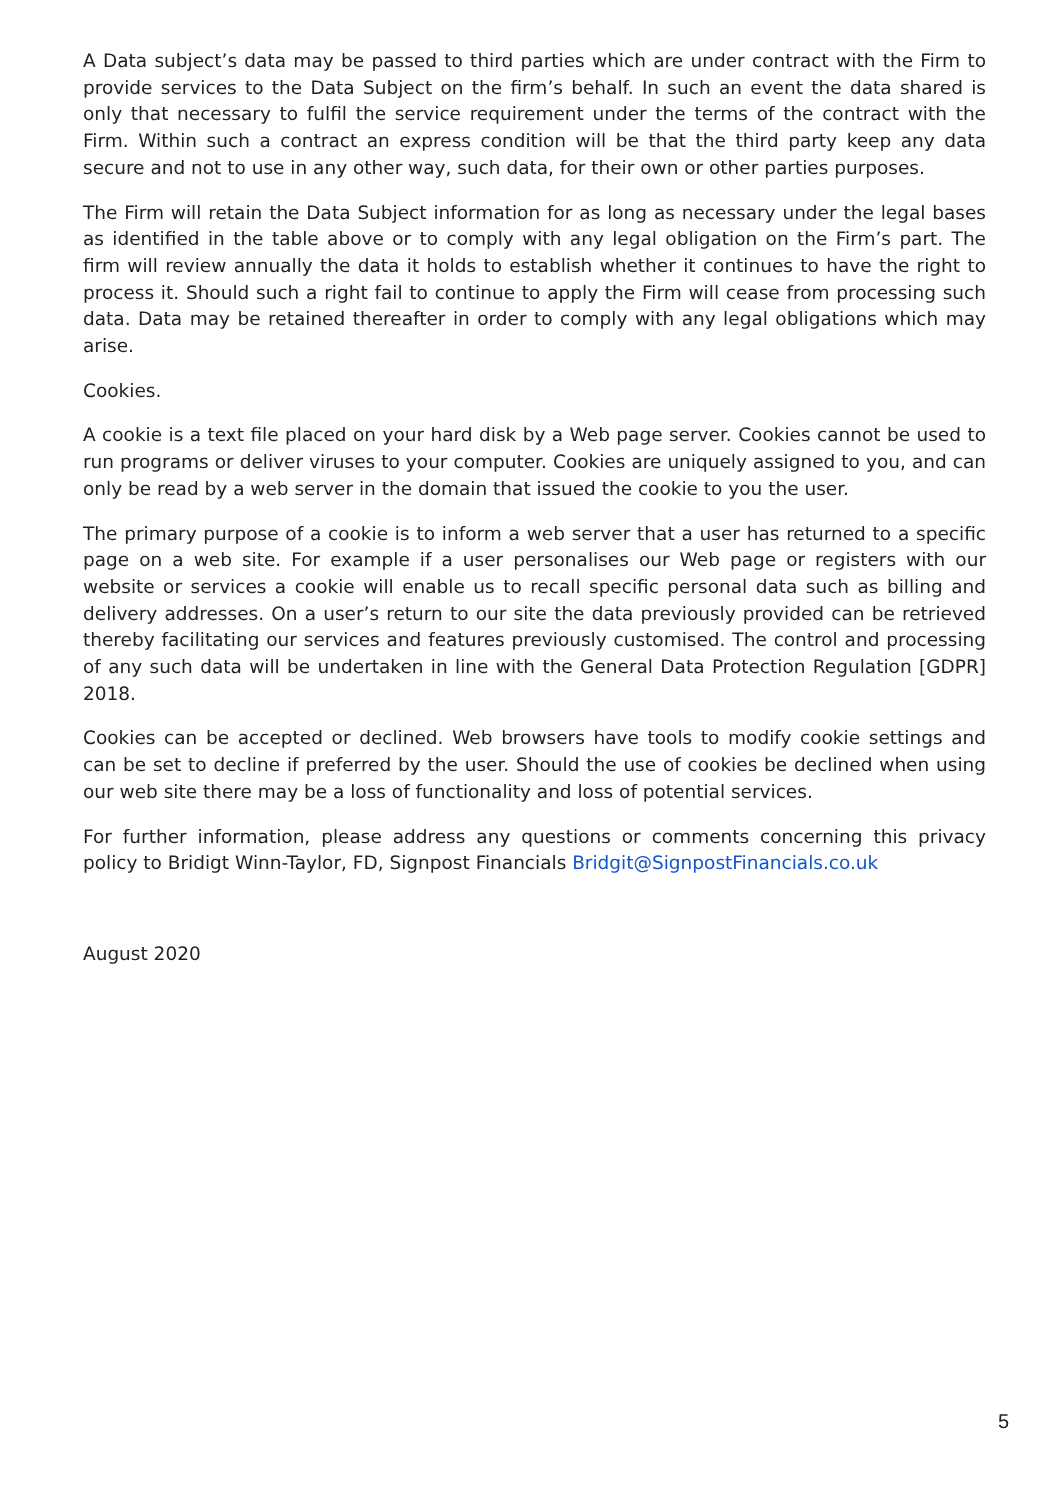A Data subject’s data may be passed to third parties which are under contract with the Firm to provide services to the Data Subject on the firm’s behalf. In such an event the data shared is only that necessary to fulfil the service requirement under the terms of the contract with the Firm. Within such a contract an express condition will be that the third party keep any data secure and not to use in any other way, such data, for their own or other parties purposes.
The Firm will retain the Data Subject information for as long as necessary under the legal bases as identified in the table above or to comply with any legal obligation on the Firm’s part. The firm will review annually the data it holds to establish whether it continues to have the right to process it. Should such a right fail to continue to apply the Firm will cease from processing such data. Data may be retained thereafter in order to comply with any legal obligations which may arise.
Cookies.
A cookie is a text file placed on your hard disk by a Web page server. Cookies cannot be used to run programs or deliver viruses to your computer. Cookies are uniquely assigned to you, and can only be read by a web server in the domain that issued the cookie to you the user.
The primary purpose of a cookie is to inform a web server that a user has returned to a specific page on a web site. For example if a user personalises our Web page or registers with our website or services a cookie will enable us to recall specific personal data such as billing and delivery addresses. On a user’s return to our site the data previously provided can be retrieved thereby facilitating our services and features previously customised. The control and processing of any such data will be undertaken in line with the General Data Protection Regulation [GDPR] 2018.
Cookies can be accepted or declined. Web browsers have tools to modify cookie settings and can be set to decline if preferred by the user. Should the use of cookies be declined when using our web site there may be a loss of functionality and loss of potential services.
For further information, please address any questions or comments concerning this privacy policy to Bridigt Winn-Taylor, FD, Signpost Financials Bridgit@SignpostFinancials.co.uk
August 2020
5